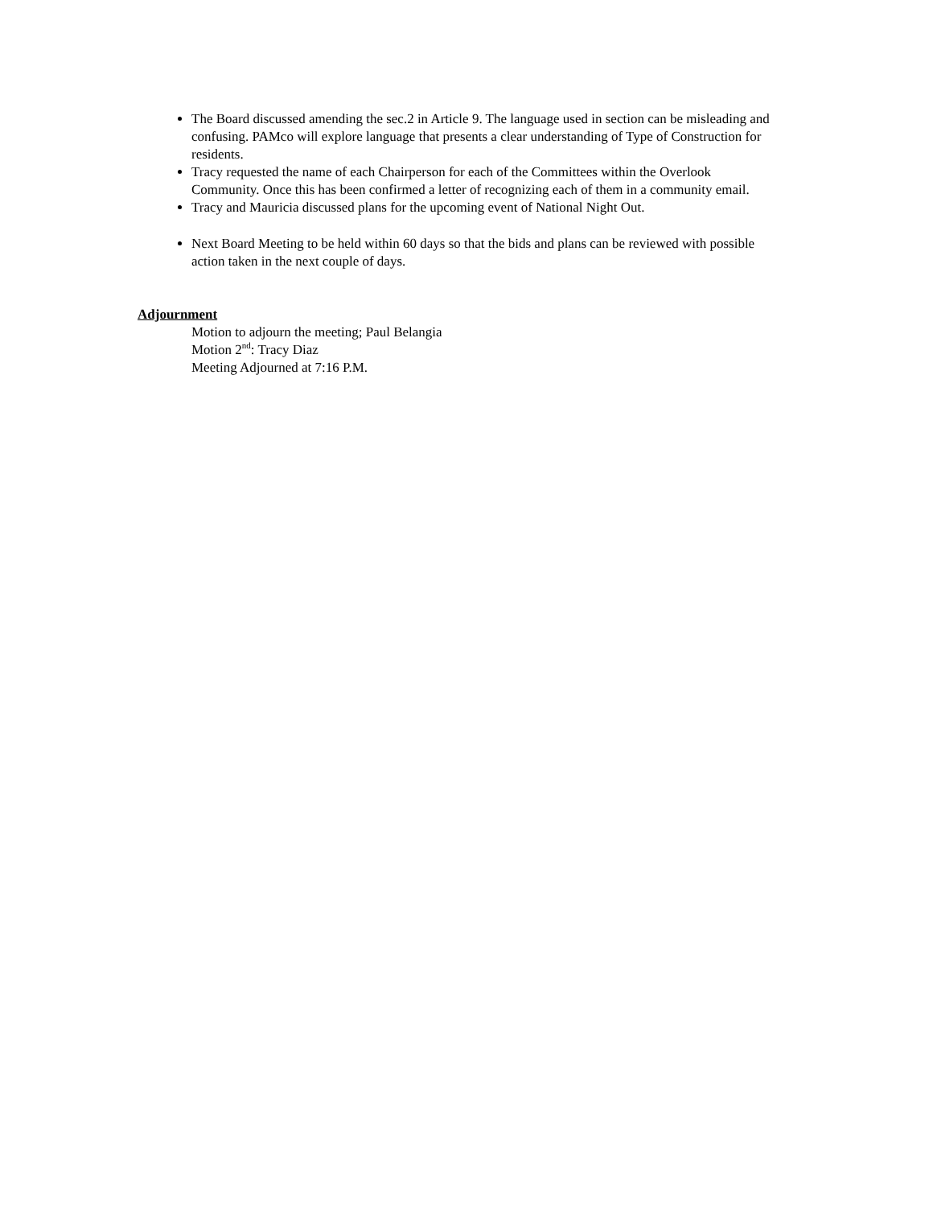The Board discussed amending the sec.2 in Article 9. The language used in section can be misleading and confusing. PAMco will explore language that presents a clear understanding of Type of Construction for residents.
Tracy requested the name of each Chairperson for each of the Committees within the Overlook Community. Once this has been confirmed a letter of recognizing each of them in a community email.
Tracy and Mauricia discussed plans for the upcoming event of National Night Out.
Next Board Meeting to be held within 60 days so that the bids and plans can be reviewed with possible action taken in the next couple of days.
Adjournment
Motion to adjourn the meeting; Paul Belangia
Motion 2<sup>nd</sup>: Tracy Diaz
Meeting Adjourned at 7:16 P.M.